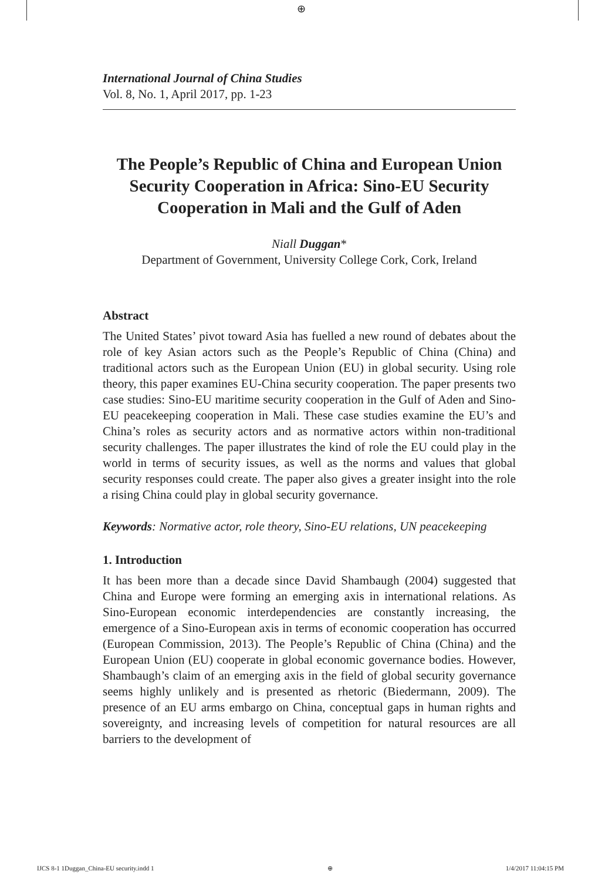⊕
International Journal of China Studies
Vol. 8, No. 1, April 2017, pp. 1-23
The People’s Republic of China and European Union Security Cooperation in Africa: Sino-EU Security Cooperation in Mali and the Gulf of Aden
Niall Duggan*
Department of Government, University College Cork, Cork, Ireland
Abstract
The United States’ pivot toward Asia has fuelled a new round of debates about the role of key Asian actors such as the People’s Republic of China (China) and traditional actors such as the European Union (EU) in global security. Using role theory, this paper examines EU-China security cooperation. The paper presents two case studies: Sino-EU maritime security cooperation in the Gulf of Aden and Sino-EU peacekeeping cooperation in Mali. These case studies examine the EU’s and China’s roles as security actors and as normative actors within non-traditional security challenges. The paper illustrates the kind of role the EU could play in the world in terms of security issues, as well as the norms and values that global security responses could create. The paper also gives a greater insight into the role a rising China could play in global security governance.
Keywords: Normative actor, role theory, Sino-EU relations, UN peacekeeping
1. Introduction
It has been more than a decade since David Shambaugh (2004) suggested that China and Europe were forming an emerging axis in international relations. As Sino-European economic interdependencies are constantly increasing, the emergence of a Sino-European axis in terms of economic cooperation has occurred (European Commission, 2013). The People’s Republic of China (China) and the European Union (EU) cooperate in global economic governance bodies. However, Shambaugh’s claim of an emerging axis in the field of global security governance seems highly unlikely and is presented as rhetoric (Biedermann, 2009). The presence of an EU arms embargo on China, conceptual gaps in human rights and sovereignty, and increasing levels of competition for natural resources are all barriers to the development of
IJCS 8-1 1Duggan_China-EU security.indd 1 ⊕ 1/4/2017 11:04:15 PM